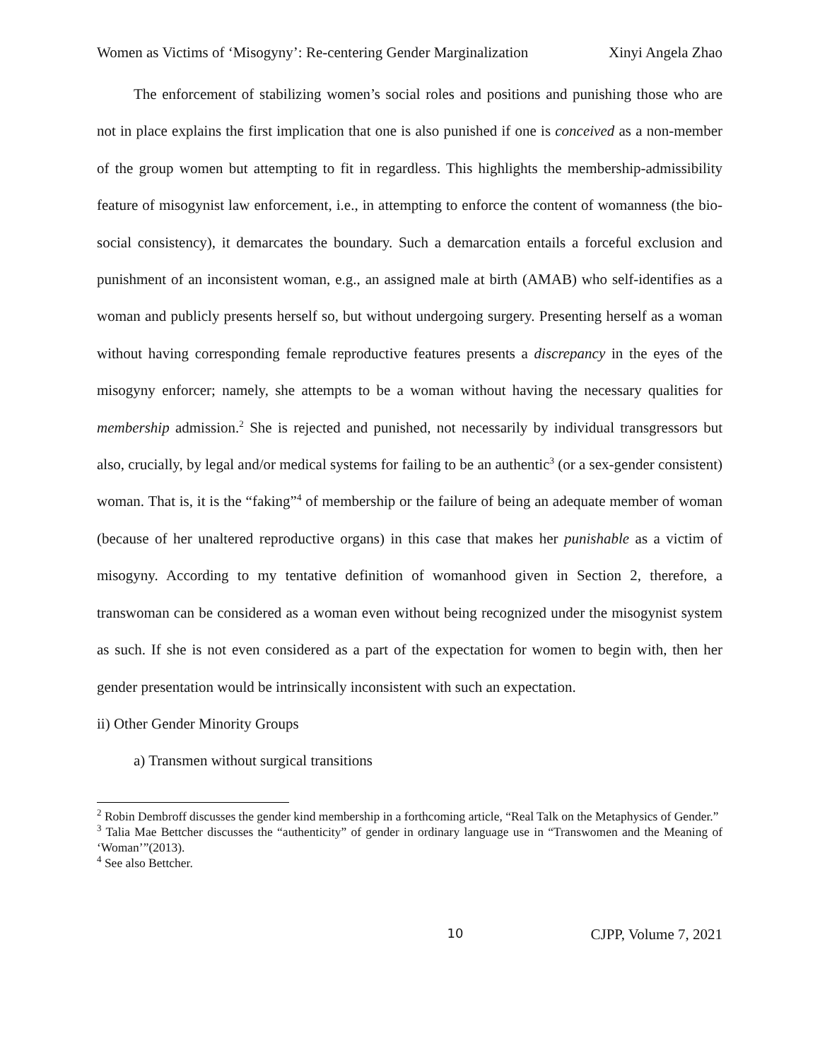Women as Victims of ‘Misogyny’: Re-centering Gender Marginalization Xinyi Angela Zhao
The enforcement of stabilizing women’s social roles and positions and punishing those who are not in place explains the first implication that one is also punished if one is conceived as a non-member of the group women but attempting to fit in regardless. This highlights the membership-admissibility feature of misogynist law enforcement, i.e., in attempting to enforce the content of womanness (the bio-social consistency), it demarcates the boundary. Such a demarcation entails a forceful exclusion and punishment of an inconsistent woman, e.g., an assigned male at birth (AMAB) who self-identifies as a woman and publicly presents herself so, but without undergoing surgery. Presenting herself as a woman without having corresponding female reproductive features presents a discrepancy in the eyes of the misogyny enforcer; namely, she attempts to be a woman without having the necessary qualities for membership admission.<sup>2</sup> She is rejected and punished, not necessarily by individual transgressors but also, crucially, by legal and/or medical systems for failing to be an authentic<sup>3</sup> (or a sex-gender consistent) woman. That is, it is the “faking”<sup>4</sup> of membership or the failure of being an adequate member of woman (because of her unaltered reproductive organs) in this case that makes her punishable as a victim of misogyny. According to my tentative definition of womanhood given in Section 2, therefore, a transwoman can be considered as a woman even without being recognized under the misogynist system as such. If she is not even considered as a part of the expectation for women to begin with, then her gender presentation would be intrinsically inconsistent with such an expectation.
ii) Other Gender Minority Groups
a) Transmen without surgical transitions
<sup>2</sup> Robin Dembroff discusses the gender kind membership in a forthcoming article, “Real Talk on the Metaphysics of Gender.”
<sup>3</sup> Talia Mae Bettcher discusses the “authenticity” of gender in ordinary language use in “Transwomen and the Meaning of ‘Woman’”(2013).
<sup>4</sup> See also Bettcher.
10 CJPP, Volume 7, 2021